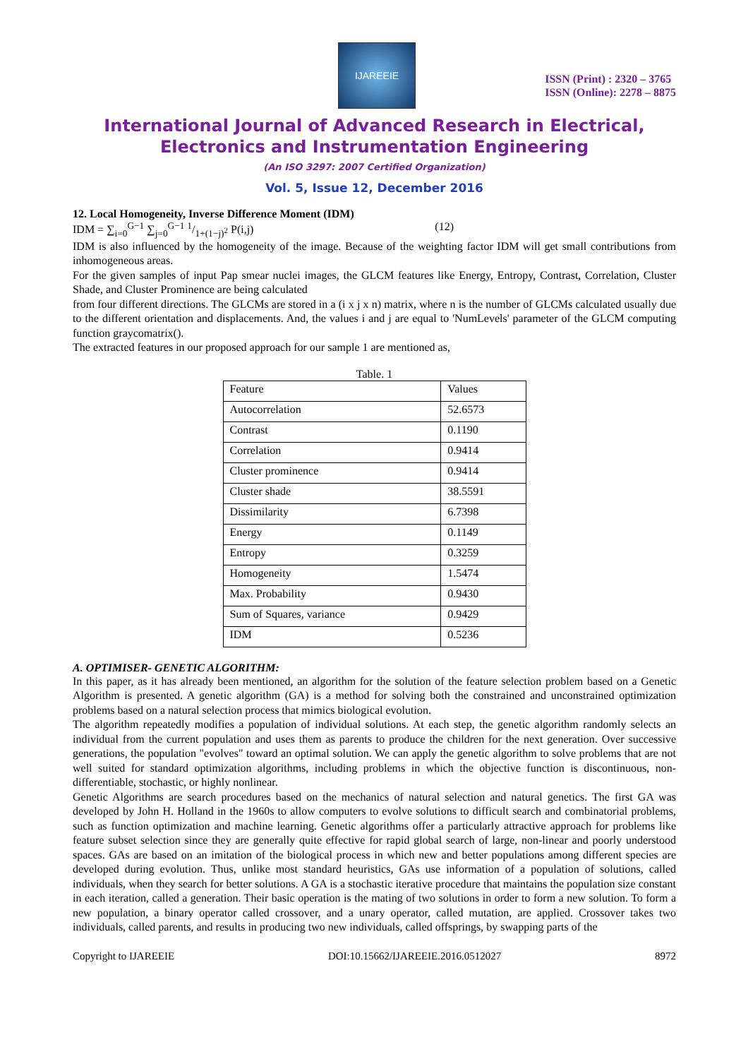IJAREEIE
ISSN (Print) : 2320 – 3765
ISSN (Online): 2278 – 8875
International Journal of Advanced Research in Electrical, Electronics and Instrumentation Engineering
(An ISO 3297: 2007 Certified Organization)
Vol. 5, Issue 12, December 2016
12. Local Homogeneity, Inverse Difference Moment (IDM)
IDM = ∑<sub>i=0</sub><sup>G−1</sup> ∑<sub>j=0</sub><sup>G−1</sup> 1/1+(1−j)<sup>2</sup> P(i,j) (12)
IDM is also influenced by the homogeneity of the image. Because of the weighting factor IDM will get small contributions from inhomogeneous areas.
For the given samples of input Pap smear nuclei images, the GLCM features like Energy, Entropy, Contrast, Correlation, Cluster Shade, and Cluster Prominence are being calculated
from four different directions. The GLCMs are stored in a (i x j x n) matrix, where n is the number of GLCMs calculated usually due to the different orientation and displacements. And, the values i and j are equal to 'NumLevels' parameter of the GLCM computing function graycomatrix().
The extracted features in our proposed approach for our sample 1 are mentioned as,
Table. 1
| Feature | Values |
| Autocorrelation | 52.6573 |
| Contrast | 0.1190 |
| Correlation | 0.9414 |
| Cluster prominence | 0.9414 |
| Cluster shade | 38.5591 |
| Dissimilarity | 6.7398 |
| Energy | 0.1149 |
| Entropy | 0.3259 |
| Homogeneity | 1.5474 |
| Max. Probability | 0.9430 |
| Sum of Squares, variance | 0.9429 |
| IDM | 0.5236 |
A. OPTIMISER- GENETIC ALGORITHM:
In this paper, as it has already been mentioned, an algorithm for the solution of the feature selection problem based on a Genetic Algorithm is presented. A genetic algorithm (GA) is a method for solving both the constrained and unconstrained optimization problems based on a natural selection process that mimics biological evolution.
The algorithm repeatedly modifies a population of individual solutions. At each step, the genetic algorithm randomly selects an individual from the current population and uses them as parents to produce the children for the next generation. Over successive generations, the population "evolves" toward an optimal solution. We can apply the genetic algorithm to solve problems that are not well suited for standard optimization algorithms, including problems in which the objective function is discontinuous, non-differentiable, stochastic, or highly nonlinear.
Genetic Algorithms are search procedures based on the mechanics of natural selection and natural genetics. The first GA was developed by John H. Holland in the 1960s to allow computers to evolve solutions to difficult search and combinatorial problems, such as function optimization and machine learning. Genetic algorithms offer a particularly attractive approach for problems like feature subset selection since they are generally quite effective for rapid global search of large, non-linear and poorly understood spaces. GAs are based on an imitation of the biological process in which new and better populations among different species are developed during evolution. Thus, unlike most standard heuristics, GAs use information of a population of solutions, called individuals, when they search for better solutions. A GA is a stochastic iterative procedure that maintains the population size constant in each iteration, called a generation. Their basic operation is the mating of two solutions in order to form a new solution. To form a new population, a binary operator called crossover, and a unary operator, called mutation, are applied. Crossover takes two individuals, called parents, and results in producing two new individuals, called offsprings, by swapping parts of the
Copyright to IJAREEIE DOI:10.15662/IJAREEIE.2016.0512027 8972